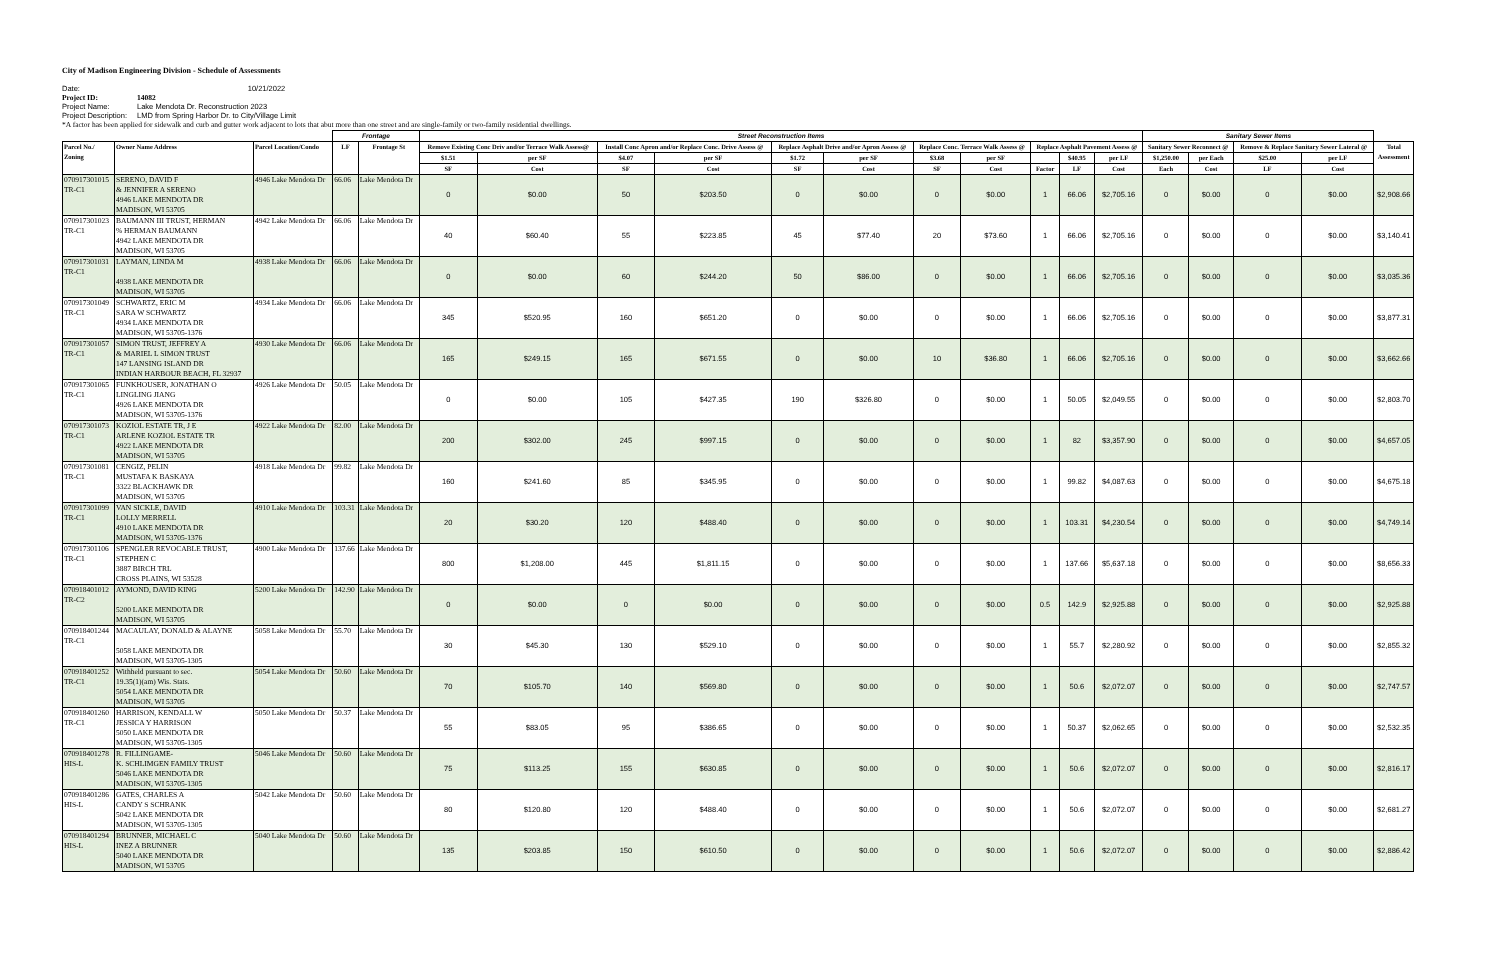City of Madison Engineering Division - Schedule of Assessments
| Date: | | 10/21/2022 |
| Project ID: | 14082 | |
| Project Name: | Lake Mendota Dr. Reconstruction 2023 | |
| Project Description: | LMD from Spring Harbor Dr. to City/Village Limit | |
*A factor has been applied for sidewalk and curb and gutter work adjacent to lots that abut more than one street and are single-family or two-family residential dwellings.
| | | | Frontage | | Street Reconstruction Items | | | | | | | | | | | Sanitary Sewer Items | | | | |
| --- | --- | --- | --- | --- | --- | --- | --- | --- | --- | --- | --- | --- | --- | --- | --- | --- | --- | --- | --- | --- |
| Parcel No./ Zoning | Owner Name Address | Parcel Location/Condo | LF | Frontage St | Remove Existing Conc Driv and/or Terrace Walk Assess@ | | Install Conc Apron and/or Replace Conc. Drive Assess @ | | Replace Asphalt Drive and/or Apron Assess @ | | Replace Conc. Terrace Walk Assess @ | | Replace Asphalt Pavement Assess @ | | | Sanitary Sewer Reconnect @ | | Remove & Replace Sanitary Sewer Lateral @ | | Total Assessment |
| | | | | | $1.51 | per SF | $4.07 | per SF | $1.72 | per SF | $3.68 | per SF | | $40.95 | per LF | $1,250.00 | per Each | $25.00 | per LF | |
| | | | | | SF | Cost | SF | Cost | SF | Cost | SF | Cost | Factor | LF | Cost | Each | Cost | LF | Cost | |
| 070917301015 TR-C1 | SERENO, DAVID F & JENNIFER A SERENO 4946 LAKE MENDOTA DR MADISON, WI 53705 | 4946 Lake Mendota Dr | 66.06 | Lake Mendota Dr | 0 | $0.00 | 50 | $203.50 | 0 | $0.00 | 0 | $0.00 | 1 | 66.06 | $2,705.16 | 0 | $0.00 | 0 | $0.00 | $2,908.66 |
| 070917301023 TR-C1 | BAUMANN III TRUST, HERMAN % HERMAN BAUMANN 4942 LAKE MENDOTA DR MADISON, WI 53705 | 4942 Lake Mendota Dr | 66.06 | Lake Mendota Dr | 40 | $60.40 | 55 | $223.85 | 45 | $77.40 | 20 | $73.60 | 1 | 66.06 | $2,705.16 | 0 | $0.00 | 0 | $0.00 | $3,140.41 |
| 070917301031 TR-C1 | LAYMAN, LINDA M 4938 LAKE MENDOTA DR MADISON, WI 53705 | 4938 Lake Mendota Dr | 66.06 | Lake Mendota Dr | 0 | $0.00 | 60 | $244.20 | 50 | $86.00 | 0 | $0.00 | 1 | 66.06 | $2,705.16 | 0 | $0.00 | 0 | $0.00 | $3,035.36 |
| 070917301049 TR-C1 | SCHWARTZ, ERIC M SARA W SCHWARTZ 4934 LAKE MENDOTA DR MADISON, WI 53705-1376 | 4934 Lake Mendota Dr | 66.06 | Lake Mendota Dr | 345 | $520.95 | 160 | $651.20 | 0 | $0.00 | 0 | $0.00 | 1 | 66.06 | $2,705.16 | 0 | $0.00 | 0 | $0.00 | $3,877.31 |
| 070917301057 TR-C1 | SIMON TRUST, JEFFREY A & MARIEL L SIMON TRUST 147 LANSING ISLAND DR INDIAN HARBOUR BEACH, FL 32937 | 4930 Lake Mendota Dr | 66.06 | Lake Mendota Dr | 165 | $249.15 | 165 | $671.55 | 0 | $0.00 | 10 | $36.80 | 1 | 66.06 | $2,705.16 | 0 | $0.00 | 0 | $0.00 | $3,662.66 |
| 070917301065 TR-C1 | FUNKHOUSER, JONATHAN O LINGLING JIANG 4926 LAKE MENDOTA DR MADISON, WI 53705-1376 | 4926 Lake Mendota Dr | 50.05 | Lake Mendota Dr | 0 | $0.00 | 105 | $427.35 | 190 | $326.80 | 0 | $0.00 | 1 | 50.05 | $2,049.55 | 0 | $0.00 | 0 | $0.00 | $2,803.70 |
| 070917301073 TR-C1 | KOZIOL ESTATE TR, J E ARLENE KOZIOL ESTATE TR 4922 LAKE MENDOTA DR MADISON, WI 53705 | 4922 Lake Mendota Dr | 82.00 | Lake Mendota Dr | 200 | $302.00 | 245 | $997.15 | 0 | $0.00 | 0 | $0.00 | 1 | 82 | $3,357.90 | 0 | $0.00 | 0 | $0.00 | $4,657.05 |
| 070917301081 TR-C1 | CENGIZ, PELIN MUSTAFA K BASKAYA 3322 BLACKHAWK DR MADISON, WI 53705 | 4918 Lake Mendota Dr | 99.82 | Lake Mendota Dr | 160 | $241.60 | 85 | $345.95 | 0 | $0.00 | 0 | $0.00 | 1 | 99.82 | $4,087.63 | 0 | $0.00 | 0 | $0.00 | $4,675.18 |
| 070917301099 TR-C1 | VAN SICKLE, DAVID LOLLY MERRELL 4910 LAKE MENDOTA DR MADISON, WI 53705-1376 | 4910 Lake Mendota Dr | 103.31 | Lake Mendota Dr | 20 | $30.20 | 120 | $488.40 | 0 | $0.00 | 0 | $0.00 | 1 | 103.31 | $4,230.54 | 0 | $0.00 | 0 | $0.00 | $4,749.14 |
| 070917301106 TR-C1 | SPENGLER REVOCABLE TRUST, STEPHEN C 3887 BIRCH TRL CROSS PLAINS, WI 53528 | 4900 Lake Mendota Dr | 137.66 | Lake Mendota Dr | 800 | $1,208.00 | 445 | $1,811.15 | 0 | $0.00 | 0 | $0.00 | 1 | 137.66 | $5,637.18 | 0 | $0.00 | 0 | $0.00 | $8,656.33 |
| 070918401012 TR-C2 | AYMOND, DAVID KING 5200 LAKE MENDOTA DR MADISON, WI 53705 | 5200 Lake Mendota Dr | 142.90 | Lake Mendota Dr | 0 | $0.00 | 0 | $0.00 | 0 | $0.00 | 0 | $0.00 | 0.5 | 142.9 | $2,925.88 | 0 | $0.00 | 0 | $0.00 | $2,925.88 |
| 070918401244 TR-C1 | MACAULAY, DONALD & ALAYNE 5058 LAKE MENDOTA DR MADISON, WI 53705-1305 | 5058 Lake Mendota Dr | 55.70 | Lake Mendota Dr | 30 | $45.30 | 130 | $529.10 | 0 | $0.00 | 0 | $0.00 | 1 | 55.7 | $2,280.92 | 0 | $0.00 | 0 | $0.00 | $2,855.32 |
| 070918401252 TR-C1 | Withheld pursuant to sec. 19.35(1)(am) Wis. Stats. 5054 LAKE MENDOTA DR MADISON, WI 53705 | 5054 Lake Mendota Dr | 50.60 | Lake Mendota Dr | 70 | $105.70 | 140 | $569.80 | 0 | $0.00 | 0 | $0.00 | 1 | 50.6 | $2,072.07 | 0 | $0.00 | 0 | $0.00 | $2,747.57 |
| 070918401260 TR-C1 | HARRISON, KENDALL W JESSICA Y HARRISON 5050 LAKE MENDOTA DR MADISON, WI 53705-1305 | 5050 Lake Mendota Dr | 50.37 | Lake Mendota Dr | 55 | $83.05 | 95 | $386.65 | 0 | $0.00 | 0 | $0.00 | 1 | 50.37 | $2,062.65 | 0 | $0.00 | 0 | $0.00 | $2,532.35 |
| 070918401278 HIS-L | R. FILLINGAME- K. SCHLIMGEN FAMILY TRUST 5046 LAKE MENDOTA DR MADISON, WI 53705-1305 | 5046 Lake Mendota Dr | 50.60 | Lake Mendota Dr | 75 | $113.25 | 155 | $630.85 | 0 | $0.00 | 0 | $0.00 | 1 | 50.6 | $2,072.07 | 0 | $0.00 | 0 | $0.00 | $2,816.17 |
| 070918401286 HIS-L | GATES, CHARLES A CANDY S SCHRANK 5042 LAKE MENDOTA DR MADISON, WI 53705-1305 | 5042 Lake Mendota Dr | 50.60 | Lake Mendota Dr | 80 | $120.80 | 120 | $488.40 | 0 | $0.00 | 0 | $0.00 | 1 | 50.6 | $2,072.07 | 0 | $0.00 | 0 | $0.00 | $2,681.27 |
| 070918401294 HIS-L | BRUNNER, MICHAEL C INEZ A BRUNNER 5040 LAKE MENDOTA DR MADISON, WI 53705 | 5040 Lake Mendota Dr | 50.60 | Lake Mendota Dr | 135 | $203.85 | 150 | $610.50 | 0 | $0.00 | 0 | $0.00 | 1 | 50.6 | $2,072.07 | 0 | $0.00 | 0 | $0.00 | $2,886.42 |